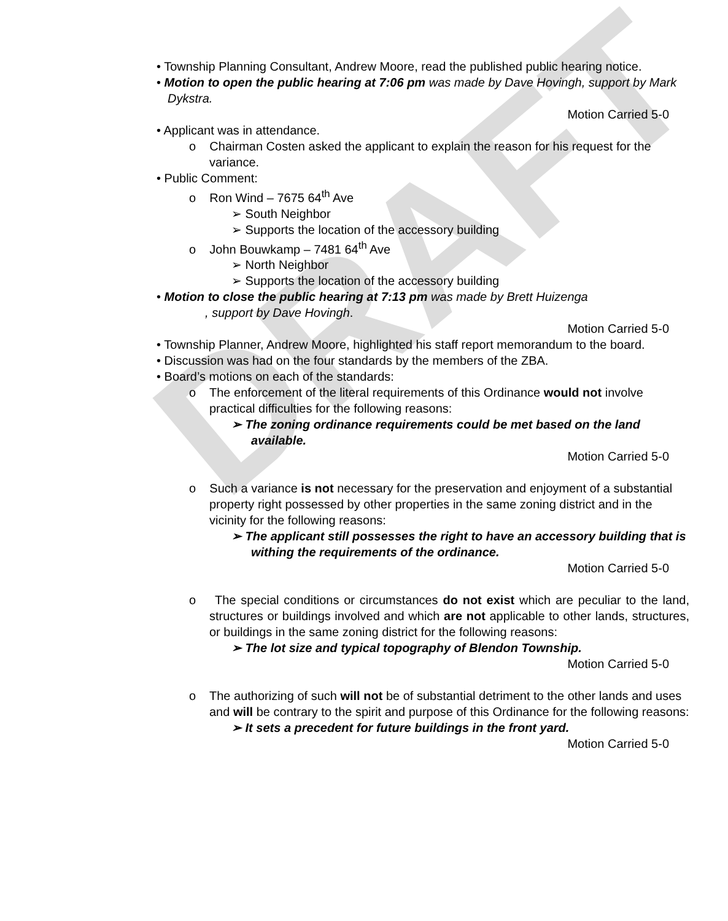DRAFT
• Township Planning Consultant, Andrew Moore, read the published public hearing notice.
• Motion to open the public hearing at 7:06 pm was made by Dave Hovingh, support by Mark Dykstra.
Motion Carried 5-0
• Applicant was in attendance.
o Chairman Costen asked the applicant to explain the reason for his request for the variance.
• Public Comment:
o Ron Wind – 7675 64<sup>th</sup> Ave
➢ South Neighbor
➢ Supports the location of the accessory building
o John Bouwkamp – 7481 64<sup>th</sup> Ave
➢ North Neighbor
➢ Supports the location of the accessory building
• Motion to close the public hearing at 7:13 pm was made by Brett Huizenga
, support by Dave Hovingh.
Motion Carried 5-0
• Township Planner, Andrew Moore, highlighted his staff report memorandum to the board.
• Discussion was had on the four standards by the members of the ZBA.
• Board’s motions on each of the standards:
o The enforcement of the literal requirements of this Ordinance would not involve practical difficulties for the following reasons:
➢ The zoning ordinance requirements could be met based on the land available.
Motion Carried 5-0
o Such a variance is not necessary for the preservation and enjoyment of a substantial property right possessed by other properties in the same zoning district and in the vicinity for the following reasons:
➢ The applicant still possesses the right to have an accessory building that is withing the requirements of the ordinance.
Motion Carried 5-0
o The special conditions or circumstances do not exist which are peculiar to the land, structures or buildings involved and which are not applicable to other lands, structures, or buildings in the same zoning district for the following reasons:
➢ The lot size and typical topography of Blendon Township.
Motion Carried 5-0
o The authorizing of such will not be of substantial detriment to the other lands and uses and will be contrary to the spirit and purpose of this Ordinance for the following reasons:
➢ It sets a precedent for future buildings in the front yard.
Motion Carried 5-0